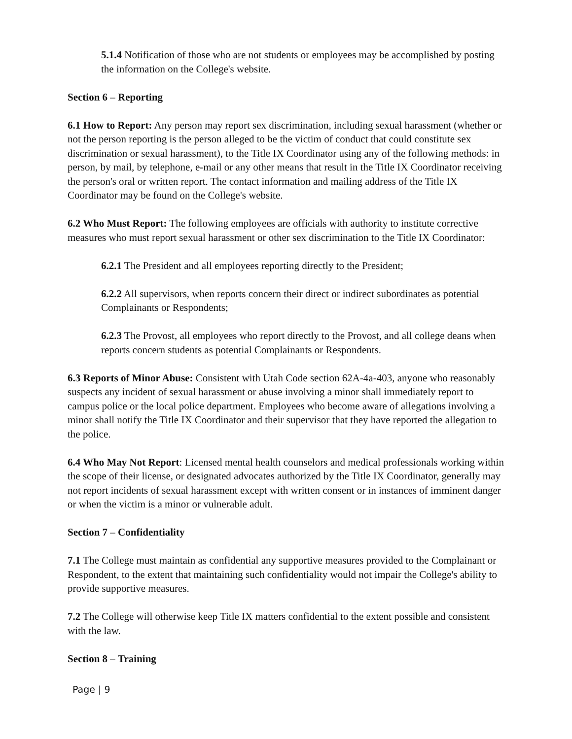5.1.4 Notification of those who are not students or employees may be accomplished by posting the information on the College's website.
Section 6 – Reporting
6.1 How to Report: Any person may report sex discrimination, including sexual harassment (whether or not the person reporting is the person alleged to be the victim of conduct that could constitute sex discrimination or sexual harassment), to the Title IX Coordinator using any of the following methods: in person, by mail, by telephone, e-mail or any other means that result in the Title IX Coordinator receiving the person's oral or written report. The contact information and mailing address of the Title IX Coordinator may be found on the College's website.
6.2 Who Must Report: The following employees are officials with authority to institute corrective measures who must report sexual harassment or other sex discrimination to the Title IX Coordinator:
6.2.1 The President and all employees reporting directly to the President;
6.2.2 All supervisors, when reports concern their direct or indirect subordinates as potential Complainants or Respondents;
6.2.3 The Provost, all employees who report directly to the Provost, and all college deans when reports concern students as potential Complainants or Respondents.
6.3 Reports of Minor Abuse: Consistent with Utah Code section 62A-4a-403, anyone who reasonably suspects any incident of sexual harassment or abuse involving a minor shall immediately report to campus police or the local police department. Employees who become aware of allegations involving a minor shall notify the Title IX Coordinator and their supervisor that they have reported the allegation to the police.
6.4 Who May Not Report: Licensed mental health counselors and medical professionals working within the scope of their license, or designated advocates authorized by the Title IX Coordinator, generally may not report incidents of sexual harassment except with written consent or in instances of imminent danger or when the victim is a minor or vulnerable adult.
Section 7 – Confidentiality
7.1 The College must maintain as confidential any supportive measures provided to the Complainant or Respondent, to the extent that maintaining such confidentiality would not impair the College's ability to provide supportive measures.
7.2 The College will otherwise keep Title IX matters confidential to the extent possible and consistent with the law.
Section 8 – Training
Page | 9